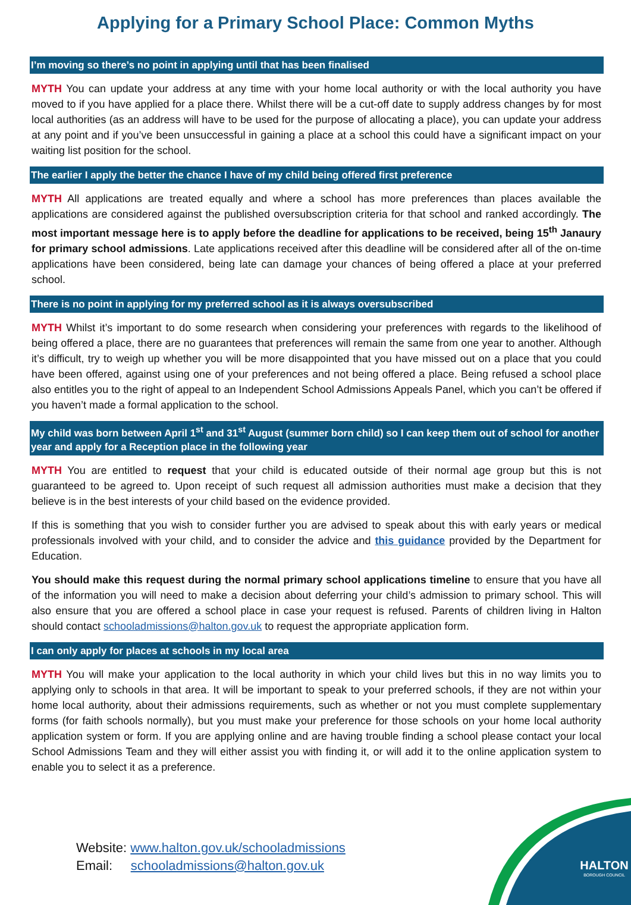Applying for a Primary School Place: Common Myths
I’m moving so there’s no point in applying until that has been finalised
MYTH You can update your address at any time with your home local authority or with the local authority you have moved to if you have applied for a place there. Whilst there will be a cut-off date to supply address changes by for most local authorities (as an address will have to be used for the purpose of allocating a place), you can update your address at any point and if you’ve been unsuccessful in gaining a place at a school this could have a significant impact on your waiting list position for the school.
The earlier I apply the better the chance I have of my child being offered first preference
MYTH All applications are treated equally and where a school has more preferences than places available the applications are considered against the published oversubscription criteria for that school and ranked accordingly. The most important message here is to apply before the deadline for applications to be received, being 15<sup>th</sup> Janaury for primary school admissions. Late applications received after this deadline will be considered after all of the on-time applications have been considered, being late can damage your chances of being offered a place at your preferred school.
There is no point in applying for my preferred school as it is always oversubscribed
MYTH Whilst it’s important to do some research when considering your preferences with regards to the likelihood of being offered a place, there are no guarantees that preferences will remain the same from one year to another. Although it’s difficult, try to weigh up whether you will be more disappointed that you have missed out on a place that you could have been offered, against using one of your preferences and not being offered a place. Being refused a school place also entitles you to the right of appeal to an Independent School Admissions Appeals Panel, which you can’t be offered if you haven’t made a formal application to the school.
My child was born between April 1<sup>st</sup> and 31<sup>st</sup> August (summer born child) so I can keep them out of school for another year and apply for a Reception place in the following year
MYTH You are entitled to request that your child is educated outside of their normal age group but this is not guaranteed to be agreed to. Upon receipt of such request all admission authorities must make a decision that they believe is in the best interests of your child based on the evidence provided.
If this is something that you wish to consider further you are advised to speak about this with early years or medical professionals involved with your child, and to consider the advice and this guidance provided by the Department for Education.
You should make this request during the normal primary school applications timeline to ensure that you have all of the information you will need to make a decision about deferring your child’s admission to primary school. This will also ensure that you are offered a school place in case your request is refused. Parents of children living in Halton should contact schooladmissions@halton.gov.uk to request the appropriate application form.
I can only apply for places at schools in my local area
MYTH You will make your application to the local authority in which your child lives but this in no way limits you to applying only to schools in that area. It will be important to speak to your preferred schools, if they are not within your home local authority, about their admissions requirements, such as whether or not you must complete supplementary forms (for faith schools normally), but you must make your preference for those schools on your home local authority application system or form. If you are applying online and are having trouble finding a school please contact your local School Admissions Team and they will either assist you with finding it, or will add it to the online application system to enable you to select it as a preference.
Website: www.halton.gov.uk/schooladmissions
Email: schooladmissions@halton.gov.uk
HALTON
BOROUGH COUNCIL